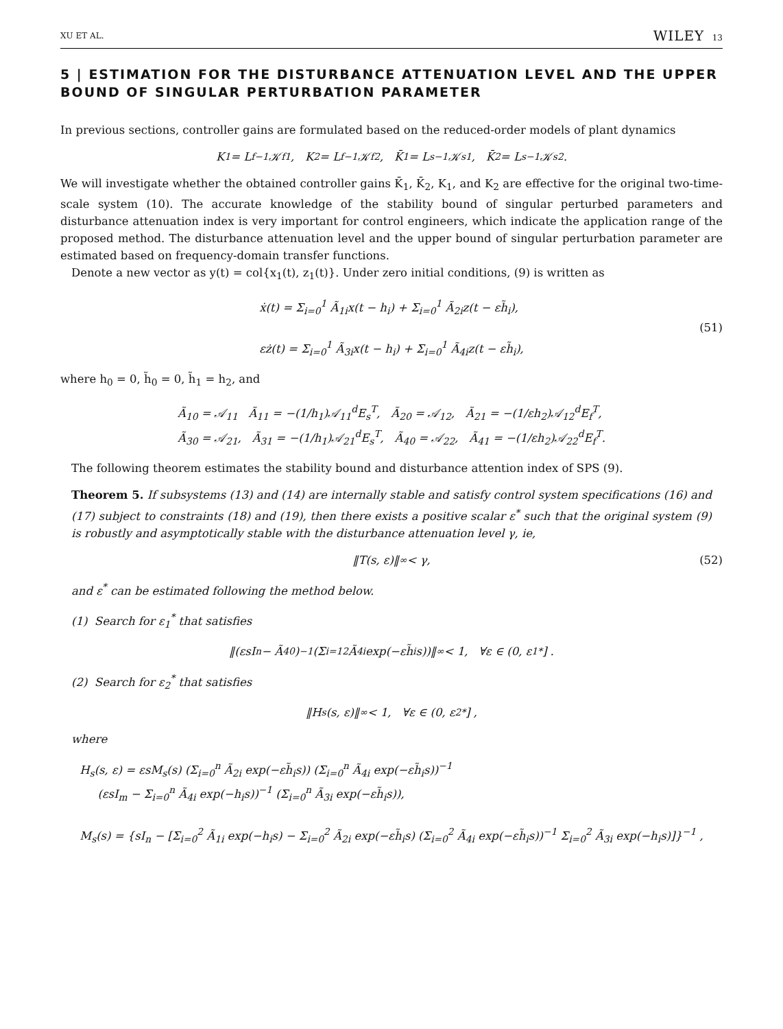XU ET AL. WILEY 13
5 | ESTIMATION FOR THE DISTURBANCE ATTENUATION LEVEL AND THE UPPER BOUND OF SINGULAR PERTURBATION PARAMETER
In previous sections, controller gains are formulated based on the reduced-order models of plant dynamics
K<sub>1</sub> = L<sub>f</sub><sup>−1</sup>𝒦<sub>f1</sub>, K<sub>2</sub> = L<sub>f</sub><sup>−1</sup>𝒦<sub>f2</sub>, K̄<sub>1</sub> = L<sub>s</sub><sup>−1</sup>𝒦<sub>s1</sub>, K̄<sub>2</sub> = L<sub>s</sub><sup>−1</sup>𝒦<sub>s2</sub>.
We will investigate whether the obtained controller gains K̄<sub>1</sub>, K̄<sub>2</sub>, K<sub>1</sub>, and K<sub>2</sub> are effective for the original two-time-scale system (10). The accurate knowledge of the stability bound of singular perturbed parameters and disturbance attenuation index is very important for control engineers, which indicate the application range of the proposed method. The disturbance attenuation level and the upper bound of singular perturbation parameter are estimated based on frequency-domain transfer functions.
Denote a new vector as y(t) = col{x<sub>1</sub>(t), z<sub>1</sub>(t)}. Under zero initial conditions, (9) is written as
ẋ(t) = Σ<sub>i=0</sub><sup>1</sup> Ã<sub>1i</sub>x(t − h<sub>i</sub>) + Σ<sub>i=0</sub><sup>1</sup> Ã<sub>2i</sub>z(t − εh̃<sub>i</sub>),
εż(t) = Σ<sub>i=0</sub><sup>1</sup> Ã<sub>3i</sub>x(t − h<sub>i</sub>) + Σ<sub>i=0</sub><sup>1</sup> Ã<sub>4i</sub>z(t − εh̃<sub>i</sub>),
(51)
where h<sub>0</sub> = 0, h̃<sub>0</sub> = 0, h̃<sub>1</sub> = h<sub>2</sub>, and
Ã<sub>10</sub> = 𝒜<sub>11</sub> Ã<sub>11</sub> = −(1/h<sub>1</sub>)𝒜<sub>11</sub><sup>d</sup>E<sub>s</sub><sup>T</sup>, Ã<sub>20</sub> = 𝒜<sub>12</sub>, Ã<sub>21</sub> = −(1/εh<sub>2</sub>)𝒜<sub>12</sub><sup>d</sup>E<sub>f</sub><sup>T</sup>,
Ã<sub>30</sub> = 𝒜<sub>21</sub>, Ã<sub>31</sub> = −(1/h<sub>1</sub>)𝒜<sub>21</sub><sup>d</sup>E<sub>s</sub><sup>T</sup>, Ã<sub>40</sub> = 𝒜<sub>22</sub>, Ã<sub>41</sub> = −(1/εh<sub>2</sub>)𝒜<sub>22</sub><sup>d</sup>E<sub>f</sub><sup>T</sup>.
The following theorem estimates the stability bound and disturbance attention index of SPS (9).
Theorem 5. If subsystems (13) and (14) are internally stable and satisfy control system specifications (16) and (17) subject to constraints (18) and (19), then there exists a positive scalar ε<sup>*</sup> such that the original system (9) is robustly and asymptotically stable with the disturbance attenuation level γ, ie,
‖T(s, ε)‖<sub>∞</sub> < γ, (52)
and ε<sup>*</sup> can be estimated following the method below.
(1) Search for ε<sub>1</sub><sup>*</sup> that satisfies
‖(εsI<sub>n</sub> − Ã<sub>40</sub>)<sup>−1</sup> (Σ<sub>i=1</sub><sup>2</sup> Ã<sub>4i</sub> exp(−εh̃<sub>i</sub>s))‖<sub>∞</sub> < 1, ∀ε ∈ (0, ε<sub>1</sub><sup>*</sup>] .
(2) Search for ε<sub>2</sub><sup>*</sup> that satisfies
‖H<sub>s</sub>(s, ε)‖<sub>∞</sub> < 1, ∀ε ∈ (0, ε<sub>2</sub><sup>*</sup>] ,
where
H<sub>s</sub>(s, ε) = εsM<sub>s</sub>(s) (Σ<sub>i=0</sub><sup>n</sup> Ã<sub>2i</sub> exp(−εh̃<sub>i</sub>s)) (Σ<sub>i=0</sub><sup>n</sup> Ã<sub>4i</sub> exp(−εh̃<sub>i</sub>s))<sup>−1</sup>
(εsI<sub>m</sub> − Σ<sub>i=0</sub><sup>n</sup> Ã<sub>4i</sub> exp(−h<sub>i</sub>s))<sup>−1</sup> (Σ<sub>i=0</sub><sup>n</sup> Ã<sub>3i</sub> exp(−εh̃<sub>i</sub>s)),
M<sub>s</sub>(s) = {sI<sub>n</sub> − [Σ<sub>i=0</sub><sup>2</sup> Ã<sub>1i</sub> exp(−h<sub>i</sub>s) − Σ<sub>i=0</sub><sup>2</sup> Ã<sub>2i</sub> exp(−εh̃<sub>i</sub>s) (Σ<sub>i=0</sub><sup>2</sup> Ã<sub>4i</sub> exp(−εh̃<sub>i</sub>s))<sup>−1</sup> Σ<sub>i=0</sub><sup>2</sup> Ã<sub>3i</sub> exp(−h<sub>i</sub>s)]}<sup>−1</sup> ,